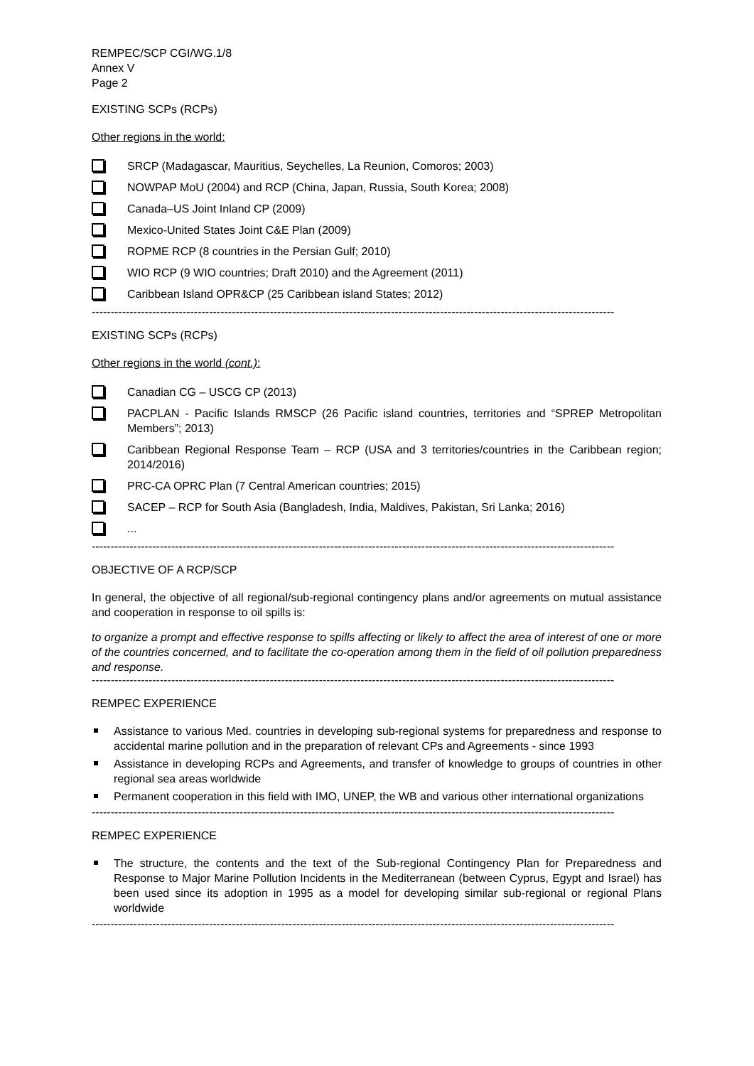REMPEC/SCP CGI/WG.1/8
Annex V
Page 2
EXISTING SCPs (RCPs)
Other regions in the world:
SRCP (Madagascar, Mauritius, Seychelles, La Reunion, Comoros; 2003)
NOWPAP MoU (2004) and RCP (China, Japan, Russia, South Korea; 2008)
Canada–US Joint Inland CP (2009)
Mexico-United States Joint C&E Plan (2009)
ROPME RCP (8 countries in the Persian Gulf; 2010)
WIO RCP (9 WIO countries; Draft 2010) and the Agreement (2011)
Caribbean Island OPR&CP (25 Caribbean island States; 2012)
------------------------------------------------------------------------------------------------------------------------------------------
EXISTING SCPs (RCPs)
Other regions in the world (cont.):
Canadian CG – USCG CP (2013)
PACPLAN - Pacific Islands RMSCP (26 Pacific island countries, territories and “SPREP Metropolitan Members”; 2013)
Caribbean Regional Response Team – RCP (USA and 3 territories/countries in the Caribbean region; 2014/2016)
PRC-CA OPRC Plan (7 Central American countries; 2015)
SACEP – RCP for South Asia (Bangladesh, India, Maldives, Pakistan, Sri Lanka; 2016)
...
------------------------------------------------------------------------------------------------------------------------------------------
OBJECTIVE OF A RCP/SCP
In general, the objective of all regional/sub-regional contingency plans and/or agreements on mutual assistance and cooperation in response to oil spills is:
to organize a prompt and effective response to spills affecting or likely to affect the area of interest of one or more of the countries concerned, and to facilitate the co-operation among them in the field of oil pollution preparedness and response.
------------------------------------------------------------------------------------------------------------------------------------------
REMPEC EXPERIENCE
Assistance to various Med. countries in developing sub-regional systems for preparedness and response to accidental marine pollution and in the preparation of relevant CPs and Agreements - since 1993
Assistance in developing RCPs and Agreements, and transfer of knowledge to groups of countries in other regional sea areas worldwide
Permanent cooperation in this field with IMO, UNEP, the WB and various other international organizations
------------------------------------------------------------------------------------------------------------------------------------------
REMPEC EXPERIENCE
The structure, the contents and the text of the Sub-regional Contingency Plan for Preparedness and Response to Major Marine Pollution Incidents in the Mediterranean (between Cyprus, Egypt and Israel) has been used since its adoption in 1995 as a model for developing similar sub-regional or regional Plans worldwide
------------------------------------------------------------------------------------------------------------------------------------------